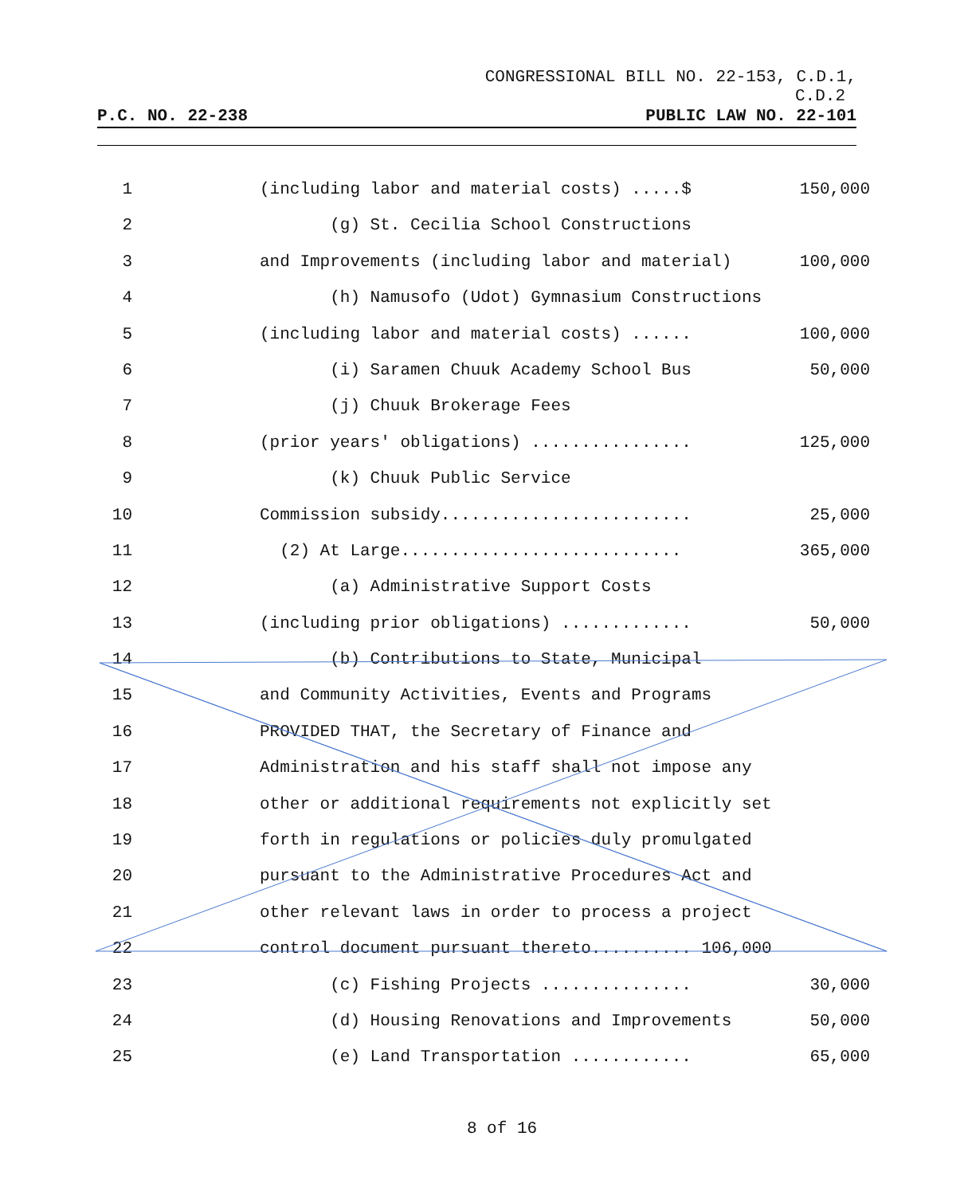CONGRESSIONAL BILL NO. 22-153, C.D.1,
C.D.2
P.C. NO. 22-238 PUBLIC LAW NO. 22-101
1 (including labor and material costs) .....$ 150,000 2 (g) St. Cecilia School Constructions
3 and Improvements (including labor and material) 100,000 4 (h) Namusofo (Udot) Gymnasium Constructions
5 (including labor and material costs) ...... 100,000 6 (i) Saramen Chuuk Academy School Bus 50,000 7 (j) Chuuk Brokerage Fees
8 (prior years' obligations) ................ 125,000 9 (k) Chuuk Public Service
10 Commission subsidy......................... 25,000 11 (2) At Large............................ 365,000 12 (a) Administrative Support Costs
13 (including prior obligations) ............. 50,000 14 (b) Contributions to State, Municipal
15 and Community Activities, Events and Programs
16 PROVIDED THAT, the Secretary of Finance and
17 Administration and his staff shall not impose any
18 other or additional requirements not explicitly set
19 forth in regulations or policies duly promulgated
20 pursuant to the Administrative Procedures Act and
21 other relevant laws in order to process a project
22 control document pursuant thereto.......... 106,000
23 (c) Fishing Projects ............... 30,000 24 (d) Housing Renovations and Improvements 50,000 25 (e) Land Transportation ............ 65,000
8 of 16